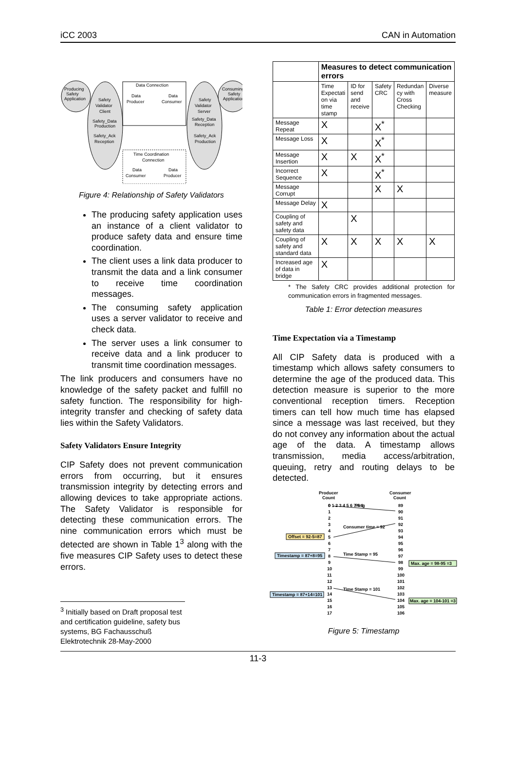iCC 2003 CAN in Automation
Producing
Safety
Application
Safety
Validator
Client
Safety_Data
Production
Safety_Ack
Reception
Data Connection
Data
Producer
Data
Consumer
Time Coordination
Connection
Data
Consumer
Data
Producer
Safety
Validator
Server
Safety_Data
Reception
Safety_Ack
Production
Consuming
Safety
Application
Figure 4: Relationship of Safety Validators
The producing safety application uses an instance of a client validator to produce safety data and ensure time coordination.
The client uses a link data producer to transmit the data and a link consumer to receive time coordination messages.
The consuming safety application uses a server validator to receive and check data.
The server uses a link consumer to receive data and a link producer to transmit time coordination messages.
The link producers and consumers have no knowledge of the safety packet and fulfill no safety function. The responsibility for high-integrity transfer and checking of safety data lies within the Safety Validators.
Safety Validators Ensure Integrity
CIP Safety does not prevent communication errors from occurring, but it ensures transmission integrity by detecting errors and allowing devices to take appropriate actions. The Safety Validator is responsible for detecting these communication errors. The nine communication errors which must be detected are shown in Table 1<sup>3</sup> along with the five measures CIP Safety uses to detect these errors.
<sup>3</sup> Initially based on Draft proposal test and certification guideline, safety bus systems, BG Fachausschuß Elektrotechnik 28-May-2000
| | Measures to detect communication errors | | | | |
| | Time Expectati on via time stamp | ID for send and receive | Safety CRC | Redundan cy with Cross Checking | Diverse measure |
| Message Repeat | X | | X<sup>*</sup> | | |
| Message Loss | X | | X<sup>*</sup> | | |
| Message Insertion | X | X | X<sup>*</sup> | | |
| Incorrect Sequence | X | | X<sup>*</sup> | | |
| Message Corrupt | | | X | X | |
| Message Delay | X | | | | |
| Coupling of safety and safety data | | X | | | |
| Coupling of safety and standard data | X | X | X | X | X |
| Increased age of data in bridge | X | | | | |
* The Safety CRC provides additional protection for communication errors in fragmented messages.
Table 1: Error detection measures
Time Expectation via a Timestamp
All CIP Safety data is produced with a timestamp which allows safety consumers to determine the age of the produced data. This detection measure is superior to the more conventional reception timers. Reception timers can tell how much time has elapsed since a message was last received, but they do not convey any information about the actual age of the data. A timestamp allows transmission, media access/arbitration, queuing, retry and routing delays to be detected.
Producer
Count
Consumer
Count
0 1 2 3 4 5 6 7 8 9
0
1
2
3
4
5
6
7
8
9
10
11
12
13
14
15
16
17
89
90
91
92
93
94
95
96
97
98
99
100
101
102
103
104
105
106
Ping
Consumer time = 92
Time Stamp = 95
Time Stamp = 101
Offset = 92-5=87
Timestamp = 87+8=95
Max. age = 98-95 =3
Timestamp = 87+14=101
Max. age = 104-101 =3
Figure 5: Timestamp
11-3